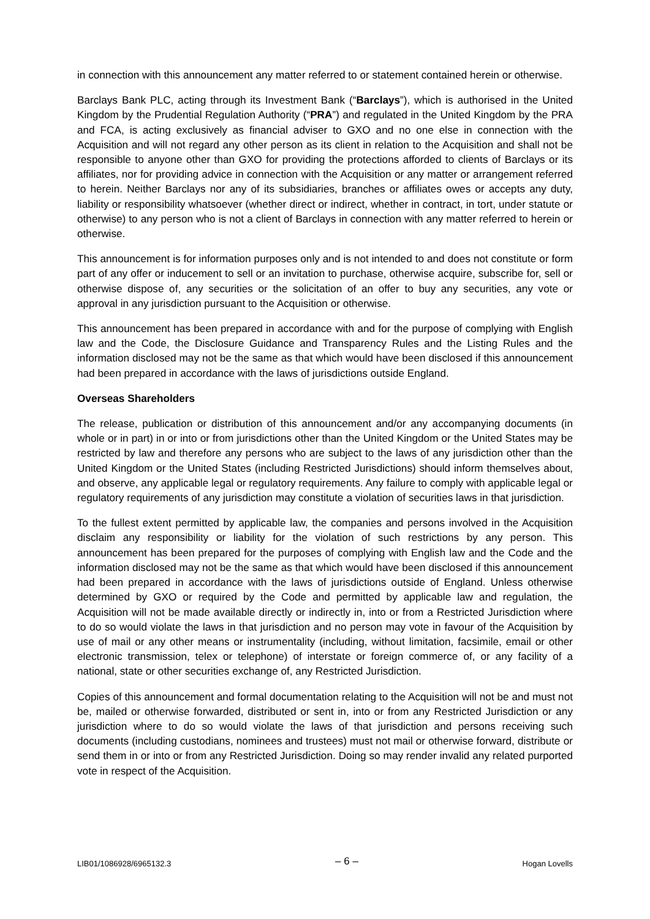in connection with this announcement any matter referred to or statement contained herein or otherwise.
Barclays Bank PLC, acting through its Investment Bank (“Barclays”), which is authorised in the United Kingdom by the Prudential Regulation Authority (“PRA”) and regulated in the United Kingdom by the PRA and FCA, is acting exclusively as financial adviser to GXO and no one else in connection with the Acquisition and will not regard any other person as its client in relation to the Acquisition and shall not be responsible to anyone other than GXO for providing the protections afforded to clients of Barclays or its affiliates, nor for providing advice in connection with the Acquisition or any matter or arrangement referred to herein. Neither Barclays nor any of its subsidiaries, branches or affiliates owes or accepts any duty, liability or responsibility whatsoever (whether direct or indirect, whether in contract, in tort, under statute or otherwise) to any person who is not a client of Barclays in connection with any matter referred to herein or otherwise.
This announcement is for information purposes only and is not intended to and does not constitute or form part of any offer or inducement to sell or an invitation to purchase, otherwise acquire, subscribe for, sell or otherwise dispose of, any securities or the solicitation of an offer to buy any securities, any vote or approval in any jurisdiction pursuant to the Acquisition or otherwise.
This announcement has been prepared in accordance with and for the purpose of complying with English law and the Code, the Disclosure Guidance and Transparency Rules and the Listing Rules and the information disclosed may not be the same as that which would have been disclosed if this announcement had been prepared in accordance with the laws of jurisdictions outside England.
Overseas Shareholders
The release, publication or distribution of this announcement and/or any accompanying documents (in whole or in part) in or into or from jurisdictions other than the United Kingdom or the United States may be restricted by law and therefore any persons who are subject to the laws of any jurisdiction other than the United Kingdom or the United States (including Restricted Jurisdictions) should inform themselves about, and observe, any applicable legal or regulatory requirements. Any failure to comply with applicable legal or regulatory requirements of any jurisdiction may constitute a violation of securities laws in that jurisdiction.
To the fullest extent permitted by applicable law, the companies and persons involved in the Acquisition disclaim any responsibility or liability for the violation of such restrictions by any person. This announcement has been prepared for the purposes of complying with English law and the Code and the information disclosed may not be the same as that which would have been disclosed if this announcement had been prepared in accordance with the laws of jurisdictions outside of England. Unless otherwise determined by GXO or required by the Code and permitted by applicable law and regulation, the Acquisition will not be made available directly or indirectly in, into or from a Restricted Jurisdiction where to do so would violate the laws in that jurisdiction and no person may vote in favour of the Acquisition by use of mail or any other means or instrumentality (including, without limitation, facsimile, email or other electronic transmission, telex or telephone) of interstate or foreign commerce of, or any facility of a national, state or other securities exchange of, any Restricted Jurisdiction.
Copies of this announcement and formal documentation relating to the Acquisition will not be and must not be, mailed or otherwise forwarded, distributed or sent in, into or from any Restricted Jurisdiction or any jurisdiction where to do so would violate the laws of that jurisdiction and persons receiving such documents (including custodians, nominees and trustees) must not mail or otherwise forward, distribute or send them in or into or from any Restricted Jurisdiction. Doing so may render invalid any related purported vote in respect of the Acquisition.
LIB01/1086928/6965132.3 – 6 – Hogan Lovells